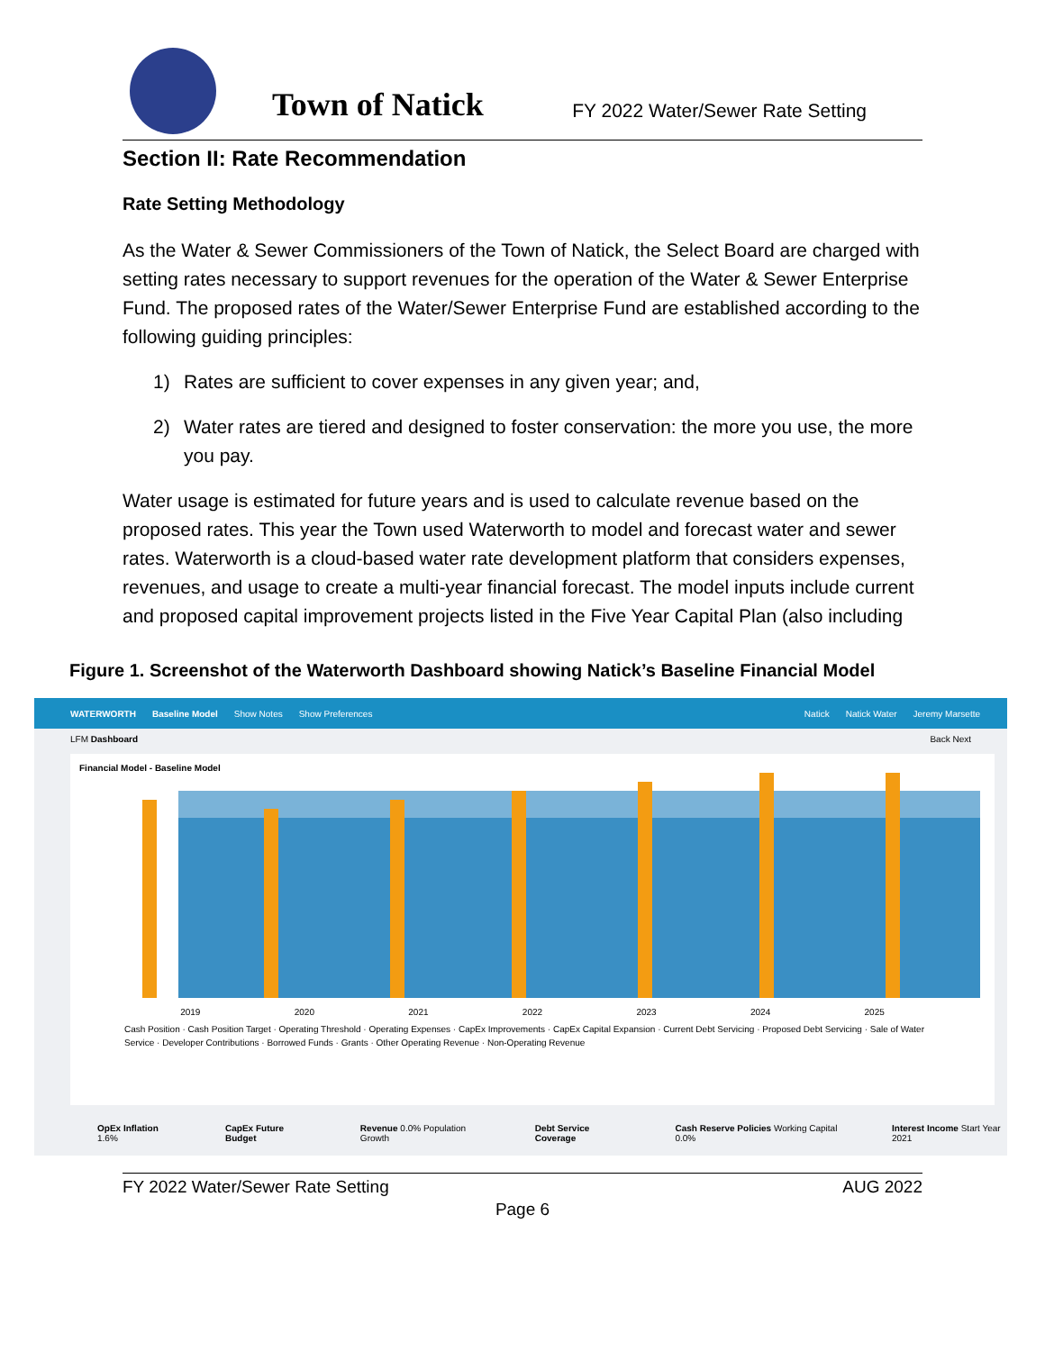Town of Natick
FY 2022 Water/Sewer Rate Setting
Section II: Rate Recommendation
Rate Setting Methodology
As the Water & Sewer Commissioners of the Town of Natick, the Select Board are charged with setting rates necessary to support revenues for the operation of the Water & Sewer Enterprise Fund. The proposed rates of the Water/Sewer Enterprise Fund are established according to the following guiding principles:
1) Rates are sufficient to cover expenses in any given year; and,
2) Water rates are tiered and designed to foster conservation: the more you use, the more you pay.
Water usage is estimated for future years and is used to calculate revenue based on the proposed rates. This year the Town used Waterworth to model and forecast water and sewer rates. Waterworth is a cloud-based water rate development platform that considers expenses, revenues, and usage to create a multi-year financial forecast. The model inputs include current and proposed capital improvement projects listed in the Five Year Capital Plan (also including
Figure 1. Screenshot of the Waterworth Dashboard showing Natick’s Baseline Financial Model
WATERWORTH Baseline Model Show Notes Show Preferences Natick Natick Water Jeremy Marsette
LFM Dashboard Back Next
Financial Model - Baseline Model
2019 2020 2021 2022 2023 2024 2025
Cash Position · Cash Position Target · Operating Threshold · Operating Expenses · CapEx Improvements · CapEx Capital Expansion · Current Debt Servicing · Proposed Debt Servicing · Sale of Water Service · Developer Contributions · Borrowed Funds · Grants · Other Operating Revenue · Non-Operating Revenue
OpEx Inflation 1.6% CapEx Future Budget Revenue 0.0% Population Growth Debt Service Coverage Cash Reserve Policies Working Capital 0.0% Interest Income Start Year 2021
FY 2022 Water/Sewer Rate Setting AUG 2022
Page 6